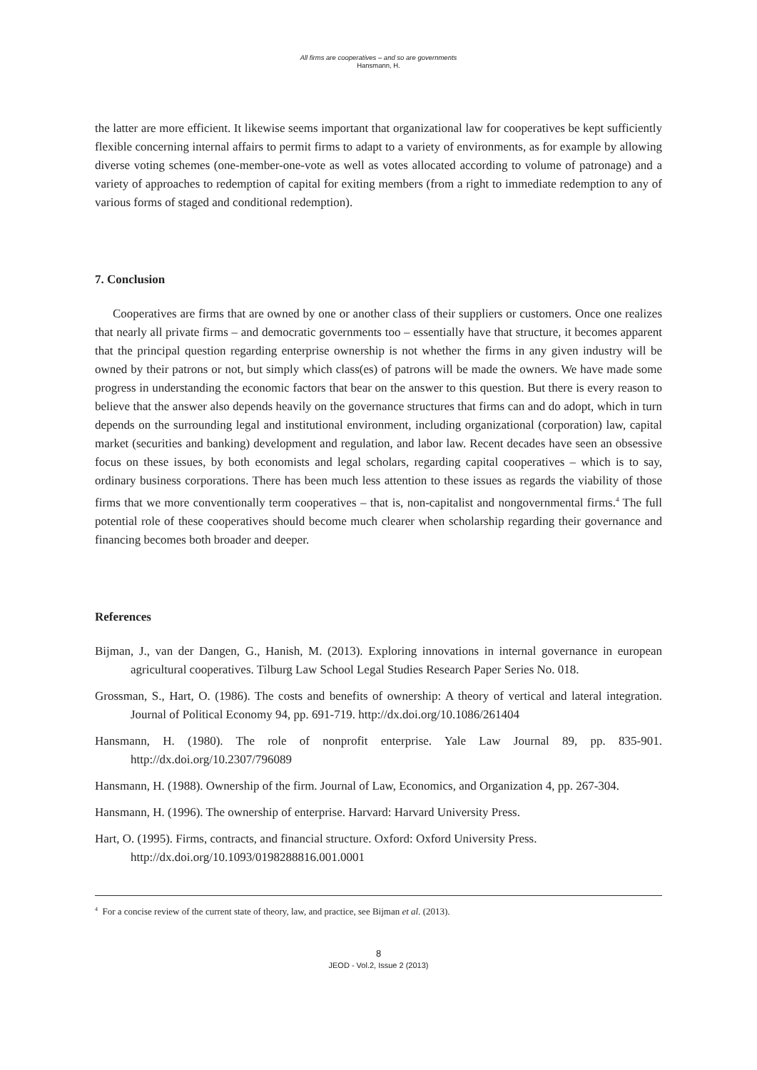All firms are cooperatives – and so are governments
Hansmann, H.
the latter are more efficient. It likewise seems important that organizational law for cooperatives be kept sufficiently flexible concerning internal affairs to permit firms to adapt to a variety of environments, as for example by allowing diverse voting schemes (one-member-one-vote as well as votes allocated according to volume of patronage) and a variety of approaches to redemption of capital for exiting members (from a right to immediate redemption to any of various forms of staged and conditional redemption).
7. Conclusion
Cooperatives are firms that are owned by one or another class of their suppliers or customers. Once one realizes that nearly all private firms – and democratic governments too – essentially have that structure, it becomes apparent that the principal question regarding enterprise ownership is not whether the firms in any given industry will be owned by their patrons or not, but simply which class(es) of patrons will be made the owners. We have made some progress in understanding the economic factors that bear on the answer to this question. But there is every reason to believe that the answer also depends heavily on the governance structures that firms can and do adopt, which in turn depends on the surrounding legal and institutional environment, including organizational (corporation) law, capital market (securities and banking) development and regulation, and labor law. Recent decades have seen an obsessive focus on these issues, by both economists and legal scholars, regarding capital cooperatives – which is to say, ordinary business corporations. There has been much less attention to these issues as regards the viability of those firms that we more conventionally term cooperatives – that is, non-capitalist and nongovernmental firms.<sup>4</sup> The full potential role of these cooperatives should become much clearer when scholarship regarding their governance and financing becomes both broader and deeper.
References
Bijman, J., van der Dangen, G., Hanish, M. (2013). Exploring innovations in internal governance in european agricultural cooperatives. Tilburg Law School Legal Studies Research Paper Series No. 018.
Grossman, S., Hart, O. (1986). The costs and benefits of ownership: A theory of vertical and lateral integration. Journal of Political Economy 94, pp. 691-719. http://dx.doi.org/10.1086/261404
Hansmann, H. (1980). The role of nonprofit enterprise. Yale Law Journal 89, pp. 835-901. http://dx.doi.org/10.2307/796089
Hansmann, H. (1988). Ownership of the firm. Journal of Law, Economics, and Organization 4, pp. 267-304.
Hansmann, H. (1996). The ownership of enterprise. Harvard: Harvard University Press.
Hart, O. (1995). Firms, contracts, and financial structure. Oxford: Oxford University Press.
http://dx.doi.org/10.1093/0198288816.001.0001
<sup>4</sup> For a concise review of the current state of theory, law, and practice, see Bijman et al. (2013).
8
JEOD - Vol.2, Issue 2 (2013)